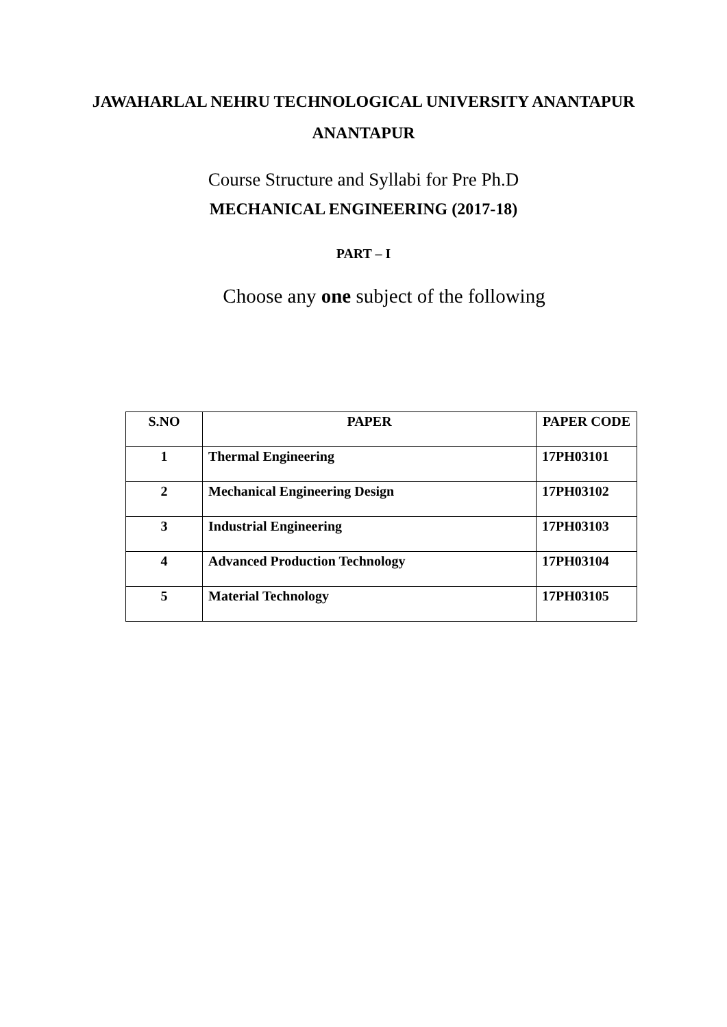JAWAHARLAL NEHRU TECHNOLOGICAL UNIVERSITY ANANTAPUR
ANANTAPUR
Course Structure and Syllabi for Pre Ph.D
MECHANICAL ENGINEERING (2017-18)
PART – I
Choose any one subject of the following
| S.NO | PAPER | PAPER CODE |
| --- | --- | --- |
| 1 | Thermal Engineering | 17PH03101 |
| 2 | Mechanical Engineering Design | 17PH03102 |
| 3 | Industrial Engineering | 17PH03103 |
| 4 | Advanced Production Technology | 17PH03104 |
| 5 | Material Technology | 17PH03105 |